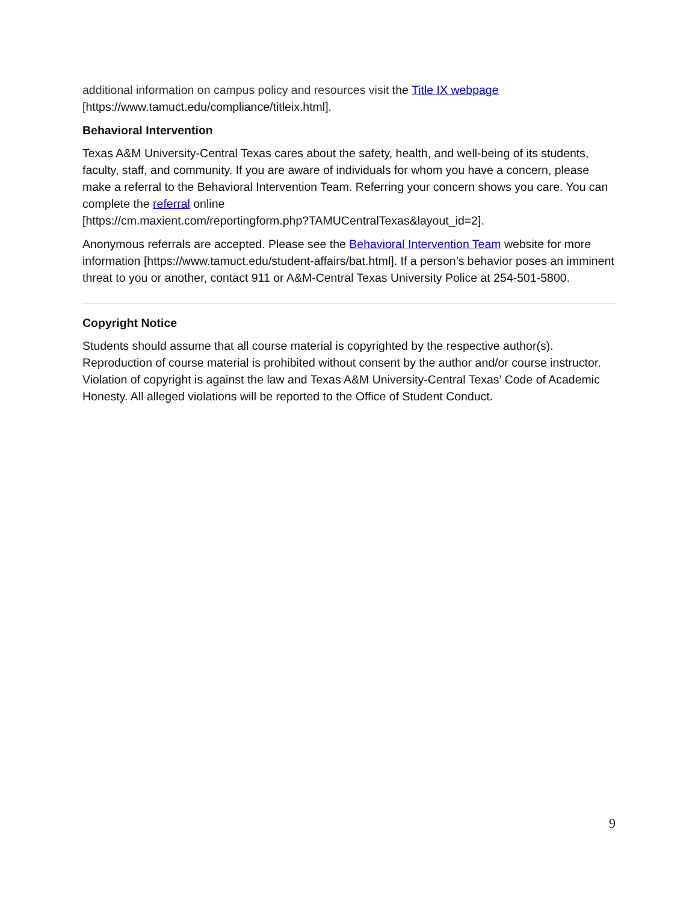additional information on campus policy and resources visit the Title IX webpage
[https://www.tamuct.edu/compliance/titleix.html].
Behavioral Intervention
Texas A&M University-Central Texas cares about the safety, health, and well-being of its students, faculty, staff, and community. If you are aware of individuals for whom you have a concern, please make a referral to the Behavioral Intervention Team. Referring your concern shows you care. You can complete the referral online
[https://cm.maxient.com/reportingform.php?TAMUCentralTexas&layout_id=2].
Anonymous referrals are accepted. Please see the Behavioral Intervention Team website for more information [https://www.tamuct.edu/student-affairs/bat.html]. If a person’s behavior poses an imminent threat to you or another, contact 911 or A&M-Central Texas University Police at 254-501-5800.
Copyright Notice
Students should assume that all course material is copyrighted by the respective author(s). Reproduction of course material is prohibited without consent by the author and/or course instructor. Violation of copyright is against the law and Texas A&M University-Central Texas’ Code of Academic Honesty. All alleged violations will be reported to the Office of Student Conduct.
9